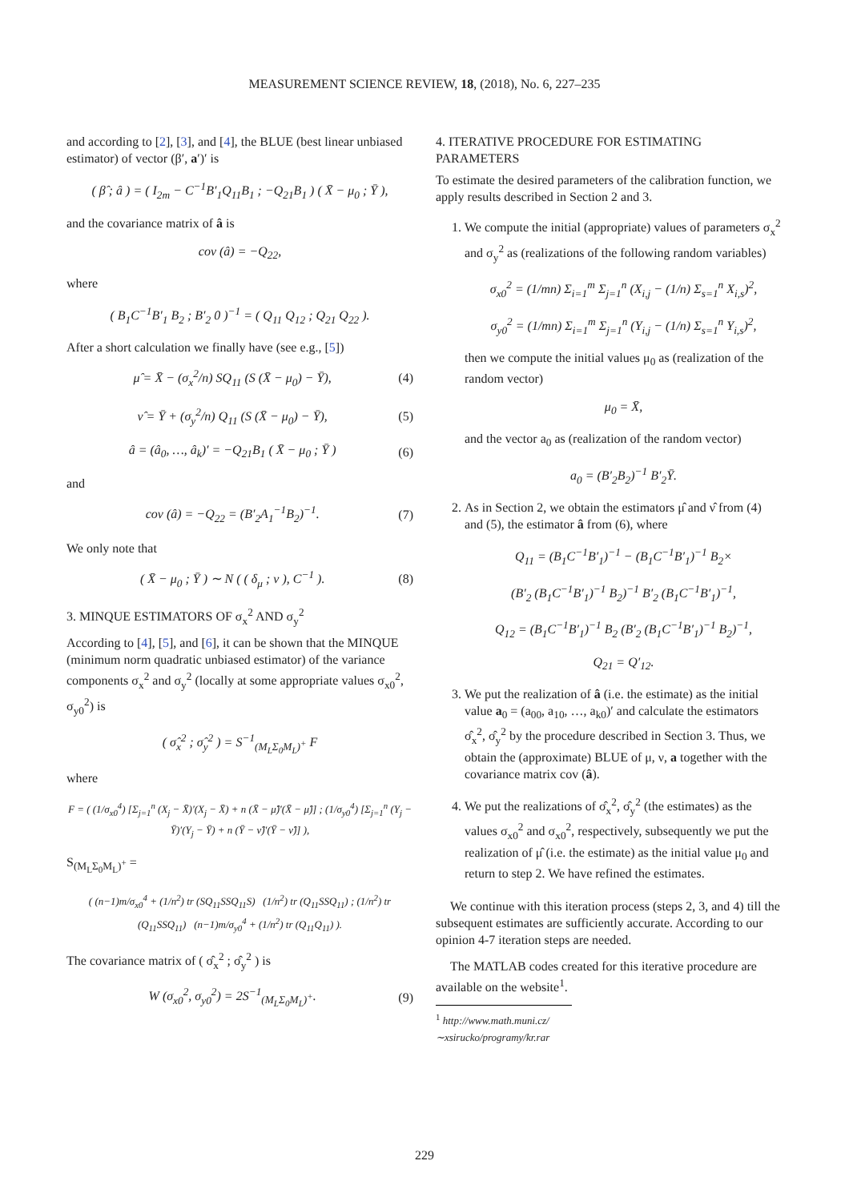MEASUREMENT SCIENCE REVIEW, 18, (2018), No. 6, 227–235
and according to [2], [3], and [4], the BLUE (best linear unbiased estimator) of vector (β′, a′)′ is
( β̂ ; â ) = ( I<sub>2m</sub> − C<sup>−1</sup>B′<sub>1</sub>Q<sub>11</sub>B<sub>1</sub> ; −Q<sub>21</sub>B<sub>1</sub> ) ( X̄ − μ<sub>0</sub> ; Ȳ ),
and the covariance matrix of â is
cov (â) = −Q<sub>22</sub>,
where
( B<sub>1</sub>C<sup>−1</sup>B′<sub>1</sub> B<sub>2</sub> ; B′<sub>2</sub> 0 )<sup>−1</sup> = ( Q<sub>11</sub> Q<sub>12</sub> ; Q<sub>21</sub> Q<sub>22</sub> ).
After a short calculation we finally have (see e.g., [5])
μ̂ = X̄ − (σ<sub>x</sub><sup>2</sup>/n) SQ<sub>11</sub> (S (X̄ − μ<sub>0</sub>) − Ȳ), (4)
ν̂ = Ȳ + (σ<sub>y</sub><sup>2</sup>/n) Q<sub>11</sub> (S (X̄ − μ<sub>0</sub>) − Ȳ), (5)
â = (â<sub>0</sub>, …, â<sub>k</sub>)′ = −Q<sub>21</sub>B<sub>1</sub> ( X̄ − μ<sub>0</sub> ; Ȳ ) (6)
and
cov (â) = −Q<sub>22</sub> = (B′<sub>2</sub>A<sub>1</sub><sup>−1</sup>B<sub>2</sub>)<sup>−1</sup>. (7)
We only note that
( X̄ − μ<sub>0</sub> ; Ȳ ) ∼ N ( ( δ<sub>μ</sub> ; ν ), C<sup>−1</sup> ). (8)
3. MINQUE ESTIMATORS OF σ<sub>x</sub><sup>2</sup> AND σ<sub>y</sub><sup>2</sup>
According to [4], [5], and [6], it can be shown that the MINQUE (minimum norm quadratic unbiased estimator) of the variance components σ<sub>x</sub><sup>2</sup> and σ<sub>y</sub><sup>2</sup> (locally at some appropriate values σ<sub>x0</sub><sup>2</sup>, σ<sub>y0</sub><sup>2</sup>) is
( σ̂<sub>x</sub><sup>2</sup> ; σ̂<sub>y</sub><sup>2</sup> ) = S<sup>−1</sup><sub>(M<sub>L</sub>Σ<sub>0</sub>M<sub>L</sub>)<sup>+</sup></sub> F
where
F = ( (1/σ<sub>x0</sub><sup>4</sup>) [Σ<sub>j=1</sub><sup>n</sup> (X<sub>j</sub> − X̄)′(X<sub>j</sub> − X̄) + n (X̄ − μ̂)′(X̄ − μ̂)] ; (1/σ<sub>y0</sub><sup>4</sup>) [Σ<sub>j=1</sub><sup>n</sup> (Y<sub>j</sub> − Ȳ)′(Y<sub>j</sub> − Ȳ) + n (Ȳ − ν̂)′(Ȳ − ν̂)] ),
S<sub>(M<sub>L</sub>Σ<sub>0</sub>M<sub>L</sub>)<sup>+</sup></sub> =
( (n−1)m/σ<sub>x0</sub><sup>4</sup> + (1/n<sup>2</sup>) tr (SQ<sub>11</sub>SSQ<sub>11</sub>S) (1/n<sup>2</sup>) tr (Q<sub>11</sub>SSQ<sub>11</sub>) ; (1/n<sup>2</sup>) tr (Q<sub>11</sub>SSQ<sub>11</sub>) (n−1)m/σ<sub>y0</sub><sup>4</sup> + (1/n<sup>2</sup>) tr (Q<sub>11</sub>Q<sub>11</sub>) ).
The covariance matrix of ( σ̂<sub>x</sub><sup>2</sup> ; σ̂<sub>y</sub><sup>2</sup> ) is
W (σ<sub>x0</sub><sup>2</sup>, σ<sub>y0</sub><sup>2</sup>) = 2S<sup>−1</sup><sub>(M<sub>L</sub>Σ<sub>0</sub>M<sub>L</sub>)<sup>+</sup></sub>. (9)
4. ITERATIVE PROCEDURE FOR ESTIMATING PARAMETERS
To estimate the desired parameters of the calibration function, we apply results described in Section 2 and 3.
1. We compute the initial (appropriate) values of parameters σ<sub>x</sub><sup>2</sup> and σ<sub>y</sub><sup>2</sup> as (realizations of the following random variables)
σ<sub>x0</sub><sup>2</sup> = (1/mn) Σ<sub>i=1</sub><sup>m</sup> Σ<sub>j=1</sub><sup>n</sup> (X<sub>i,j</sub> − (1/n) Σ<sub>s=1</sub><sup>n</sup> X<sub>i,s</sub>)<sup>2</sup>,
σ<sub>y0</sub><sup>2</sup> = (1/mn) Σ<sub>i=1</sub><sup>m</sup> Σ<sub>j=1</sub><sup>n</sup> (Y<sub>i,j</sub> − (1/n) Σ<sub>s=1</sub><sup>n</sup> Y<sub>i,s</sub>)<sup>2</sup>,
then we compute the initial values μ<sub>0</sub> as (realization of the random vector)
μ<sub>0</sub> = X̄,
and the vector a<sub>0</sub> as (realization of the random vector)
a<sub>0</sub> = (B′<sub>2</sub>B<sub>2</sub>)<sup>−1</sup> B′<sub>2</sub>Ȳ.
2. As in Section 2, we obtain the estimators μ̂ and ν̂ from (4) and (5), the estimator â from (6), where
Q<sub>11</sub> = (B<sub>1</sub>C<sup>−1</sup>B′<sub>1</sub>)<sup>−1</sup> − (B<sub>1</sub>C<sup>−1</sup>B′<sub>1</sub>)<sup>−1</sup> B<sub>2</sub>×
(B′<sub>2</sub> (B<sub>1</sub>C<sup>−1</sup>B′<sub>1</sub>)<sup>−1</sup> B<sub>2</sub>)<sup>−1</sup> B′<sub>2</sub> (B<sub>1</sub>C<sup>−1</sup>B′<sub>1</sub>)<sup>−1</sup>,
Q<sub>12</sub> = (B<sub>1</sub>C<sup>−1</sup>B′<sub>1</sub>)<sup>−1</sup> B<sub>2</sub> (B′<sub>2</sub> (B<sub>1</sub>C<sup>−1</sup>B′<sub>1</sub>)<sup>−1</sup> B<sub>2</sub>)<sup>−1</sup>,
Q<sub>21</sub> = Q′<sub>12</sub>.
3. We put the realization of â (i.e. the estimate) as the initial value a<sub>0</sub> = (a<sub>00</sub>, a<sub>10</sub>, …, a<sub>k0</sub>)′ and calculate the estimators σ̂<sub>x</sub><sup>2</sup>, σ̂<sub>y</sub><sup>2</sup> by the procedure described in Section 3. Thus, we obtain the (approximate) BLUE of μ, ν, a together with the covariance matrix cov (â).
4. We put the realizations of σ̂<sub>x</sub><sup>2</sup>, σ̂<sub>y</sub><sup>2</sup> (the estimates) as the values σ<sub>x0</sub><sup>2</sup> and σ<sub>x0</sub><sup>2</sup>, respectively, subsequently we put the realization of μ̂ (i.e. the estimate) as the initial value μ<sub>0</sub> and return to step 2. We have refined the estimates.
We continue with this iteration process (steps 2, 3, and 4) till the subsequent estimates are sufficiently accurate. According to our opinion 4-7 iteration steps are needed.
The MATLAB codes created for this iterative procedure are available on the website<sup>1</sup>.
<sup>1</sup> http://www.math.muni.cz/∼xsirucko/programy/kr.rar
229